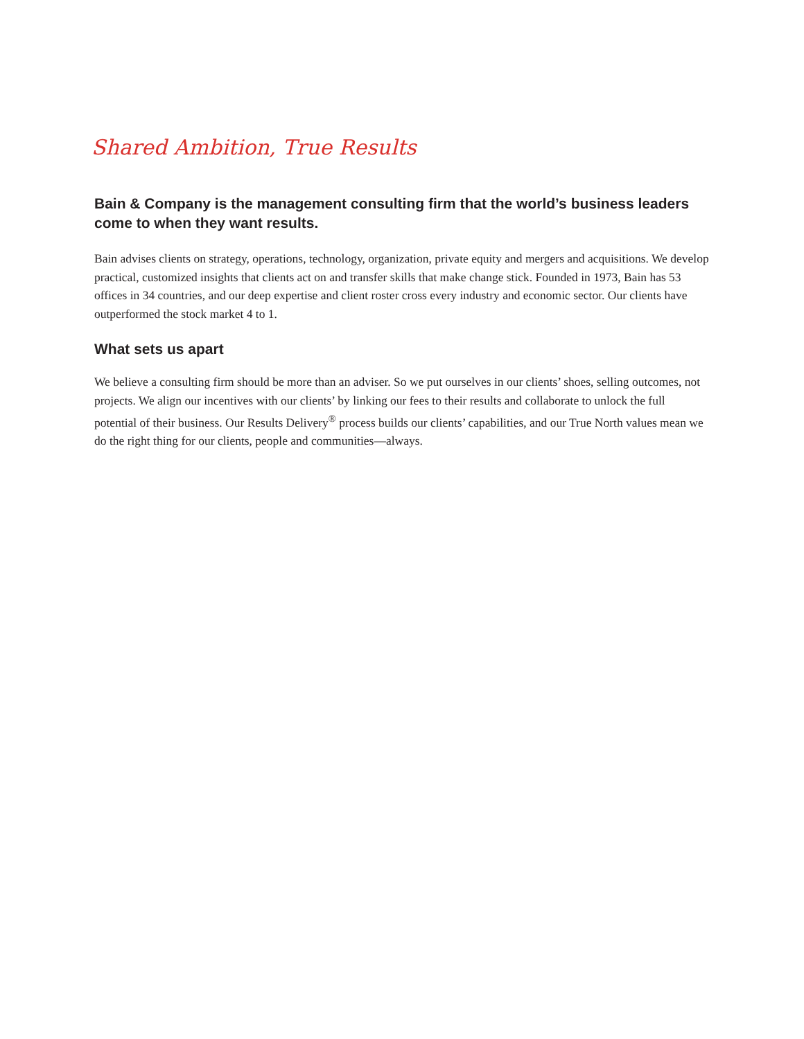Shared Ambition, True Results
Bain & Company is the management consulting firm that the world’s business leaders come to when they want results.
Bain advises clients on strategy, operations, technology, organization, private equity and mergers and acquisitions. We develop practical, customized insights that clients act on and transfer skills that make change stick. Founded in 1973, Bain has 53 offices in 34 countries, and our deep expertise and client roster cross every industry and economic sector. Our clients have outperformed the stock market 4 to 1.
What sets us apart
We believe a consulting firm should be more than an adviser. So we put ourselves in our clients’ shoes, selling outcomes, not projects. We align our incentives with our clients’ by linking our fees to their results and collaborate to unlock the full potential of their business. Our Results Delivery<sup>®</sup> process builds our clients’ capabilities, and our True North values mean we do the right thing for our clients, people and communities—always.